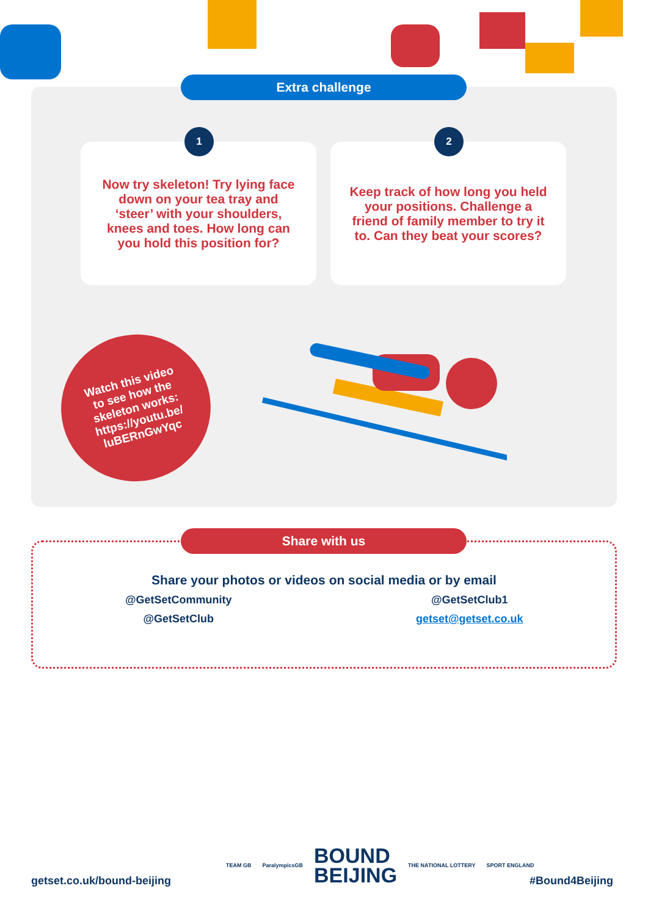Extra challenge
1
Now try skeleton! Try lying face down on your tea tray and ‘steer’ with your shoulders, knees and toes. How long can you hold this position for?
2
Keep track of how long you held your positions. Challenge a friend of family member to try it to. Can they beat your scores?
Watch this video
to see how the
skeleton works:
https://youtu.be/
luBERnGwYqc
Share your photos or videos on social media or by email
@GetSetCommunity @GetSetClub1
@GetSetClub getset@getset.co.uk
Share with us
getset.co.uk/bound-beijing
TEAM GB ParalympicsGB BOUND
BEIJING THE NATIONAL LOTTERY SPORT ENGLAND
#Bound4Beijing